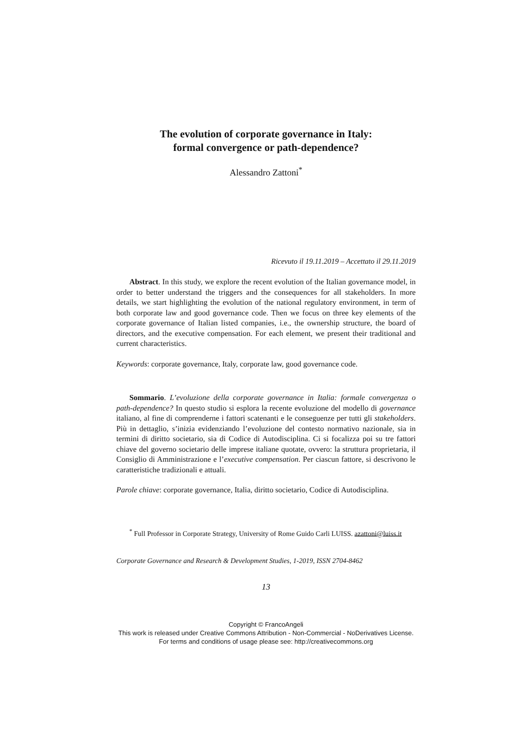The evolution of corporate governance in Italy:
formal convergence or path-dependence?
Alessandro Zattoni<sup>*</sup>
Ricevuto il 19.11.2019 – Accettato il 29.11.2019
Abstract. In this study, we explore the recent evolution of the Italian governance model, in order to better understand the triggers and the consequences for all stakeholders. In more details, we start highlighting the evolution of the national regulatory environment, in term of both corporate law and good governance code. Then we focus on three key elements of the corporate governance of Italian listed companies, i.e., the ownership structure, the board of directors, and the executive compensation. For each element, we present their traditional and current characteristics.
Keywords: corporate governance, Italy, corporate law, good governance code.
Sommario. L’evoluzione della corporate governance in Italia: formale convergenza o path-dependence? In questo studio si esplora la recente evoluzione del modello di governance italiano, al fine di comprenderne i fattori scatenanti e le conseguenze per tutti gli stakeholders. Più in dettaglio, s’inizia evidenziando l’evoluzione del contesto normativo nazionale, sia in termini di diritto societario, sia di Codice di Autodisciplina. Ci si focalizza poi su tre fattori chiave del governo societario delle imprese italiane quotate, ovvero: la struttura proprietaria, il Consiglio di Amministrazione e l’executive compensation. Per ciascun fattore, si descrivono le caratteristiche tradizionali e attuali.
Parole chiave: corporate governance, Italia, diritto societario, Codice di Autodisciplina.
<sup>*</sup> Full Professor in Corporate Strategy, University of Rome Guido Carli LUISS. azattoni@luiss.it
Corporate Governance and Research & Development Studies, 1-2019, ISSN 2704-8462
13
Copyright © FrancoAngeli
This work is released under Creative Commons Attribution - Non-Commercial - NoDerivatives License.
For terms and conditions of usage please see: http://creativecommons.org